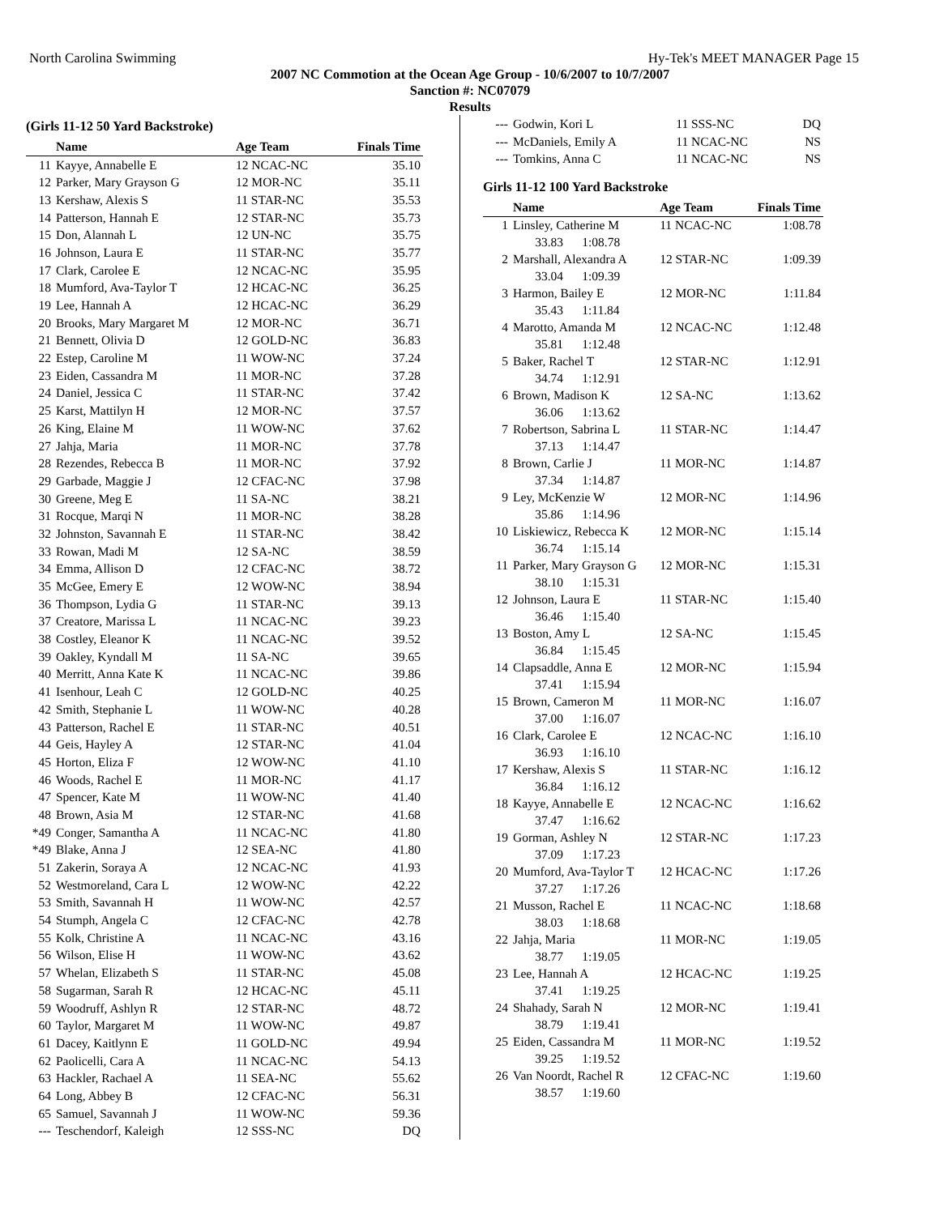North Carolina Swimming Hy-Tek's MEET MANAGER Page 15
2007 NC Commotion at the Ocean Age Group - 10/6/2007 to 10/7/2007
Sanction #: NC07079
Results
(Girls 11-12 50 Yard Backstroke)
| | Name | Age Team | Finals Time |
| --- | --- | --- | --- |
| 11 | Kayye, Annabelle E | 12 NCAC-NC | 35.10 |
| 12 | Parker, Mary Grayson G | 12 MOR-NC | 35.11 |
| 13 | Kershaw, Alexis S | 11 STAR-NC | 35.53 |
| 14 | Patterson, Hannah E | 12 STAR-NC | 35.73 |
| 15 | Don, Alannah L | 12 UN-NC | 35.75 |
| 16 | Johnson, Laura E | 11 STAR-NC | 35.77 |
| 17 | Clark, Carolee E | 12 NCAC-NC | 35.95 |
| 18 | Mumford, Ava-Taylor T | 12 HCAC-NC | 36.25 |
| 19 | Lee, Hannah A | 12 HCAC-NC | 36.29 |
| 20 | Brooks, Mary Margaret M | 12 MOR-NC | 36.71 |
| 21 | Bennett, Olivia D | 12 GOLD-NC | 36.83 |
| 22 | Estep, Caroline M | 11 WOW-NC | 37.24 |
| 23 | Eiden, Cassandra M | 11 MOR-NC | 37.28 |
| 24 | Daniel, Jessica C | 11 STAR-NC | 37.42 |
| 25 | Karst, Mattilyn H | 12 MOR-NC | 37.57 |
| 26 | King, Elaine M | 11 WOW-NC | 37.62 |
| 27 | Jahja, Maria | 11 MOR-NC | 37.78 |
| 28 | Rezendes, Rebecca B | 11 MOR-NC | 37.92 |
| 29 | Garbade, Maggie J | 12 CFAC-NC | 37.98 |
| 30 | Greene, Meg E | 11 SA-NC | 38.21 |
| 31 | Rocque, Marqi N | 11 MOR-NC | 38.28 |
| 32 | Johnston, Savannah E | 11 STAR-NC | 38.42 |
| 33 | Rowan, Madi M | 12 SA-NC | 38.59 |
| 34 | Emma, Allison D | 12 CFAC-NC | 38.72 |
| 35 | McGee, Emery E | 12 WOW-NC | 38.94 |
| 36 | Thompson, Lydia G | 11 STAR-NC | 39.13 |
| 37 | Creatore, Marissa L | 11 NCAC-NC | 39.23 |
| 38 | Costley, Eleanor K | 11 NCAC-NC | 39.52 |
| 39 | Oakley, Kyndall M | 11 SA-NC | 39.65 |
| 40 | Merritt, Anna Kate K | 11 NCAC-NC | 39.86 |
| 41 | Isenhour, Leah C | 12 GOLD-NC | 40.25 |
| 42 | Smith, Stephanie L | 11 WOW-NC | 40.28 |
| 43 | Patterson, Rachel E | 11 STAR-NC | 40.51 |
| 44 | Geis, Hayley A | 12 STAR-NC | 41.04 |
| 45 | Horton, Eliza F | 12 WOW-NC | 41.10 |
| 46 | Woods, Rachel E | 11 MOR-NC | 41.17 |
| 47 | Spencer, Kate M | 11 WOW-NC | 41.40 |
| 48 | Brown, Asia M | 12 STAR-NC | 41.68 |
| *49 | Conger, Samantha A | 11 NCAC-NC | 41.80 |
| *49 | Blake, Anna J | 12 SEA-NC | 41.80 |
| 51 | Zakerin, Soraya A | 12 NCAC-NC | 41.93 |
| 52 | Westmoreland, Cara L | 12 WOW-NC | 42.22 |
| 53 | Smith, Savannah H | 11 WOW-NC | 42.57 |
| 54 | Stumph, Angela C | 12 CFAC-NC | 42.78 |
| 55 | Kolk, Christine A | 11 NCAC-NC | 43.16 |
| 56 | Wilson, Elise H | 11 WOW-NC | 43.62 |
| 57 | Whelan, Elizabeth S | 11 STAR-NC | 45.08 |
| 58 | Sugarman, Sarah R | 12 HCAC-NC | 45.11 |
| 59 | Woodruff, Ashlyn R | 12 STAR-NC | 48.72 |
| 60 | Taylor, Margaret M | 11 WOW-NC | 49.87 |
| 61 | Dacey, Kaitlynn E | 11 GOLD-NC | 49.94 |
| 62 | Paolicelli, Cara A | 11 NCAC-NC | 54.13 |
| 63 | Hackler, Rachael A | 11 SEA-NC | 55.62 |
| 64 | Long, Abbey B | 12 CFAC-NC | 56.31 |
| 65 | Samuel, Savannah J | 11 WOW-NC | 59.36 |
| --- | Teschendorf, Kaleigh | 12 SSS-NC | DQ |
| --- | Godwin, Kori L | 11 SSS-NC | DQ |
| --- | McDaniels, Emily A | 11 NCAC-NC | NS |
| --- | Tomkins, Anna C | 11 NCAC-NC | NS |
Girls 11-12 100 Yard Backstroke
| | Name | Age Team | Finals Time |
| --- | --- | --- | --- |
| 1 | Linsley, Catherine M | 11 NCAC-NC | 1:08.78 |
| | 33.83 1:08.78 | | |
| 2 | Marshall, Alexandra A | 12 STAR-NC | 1:09.39 |
| | 33.04 1:09.39 | | |
| 3 | Harmon, Bailey E | 12 MOR-NC | 1:11.84 |
| | 35.43 1:11.84 | | |
| 4 | Marotto, Amanda M | 12 NCAC-NC | 1:12.48 |
| | 35.81 1:12.48 | | |
| 5 | Baker, Rachel T | 12 STAR-NC | 1:12.91 |
| | 34.74 1:12.91 | | |
| 6 | Brown, Madison K | 12 SA-NC | 1:13.62 |
| | 36.06 1:13.62 | | |
| 7 | Robertson, Sabrina L | 11 STAR-NC | 1:14.47 |
| | 37.13 1:14.47 | | |
| 8 | Brown, Carlie J | 11 MOR-NC | 1:14.87 |
| | 37.34 1:14.87 | | |
| 9 | Ley, McKenzie W | 12 MOR-NC | 1:14.96 |
| | 35.86 1:14.96 | | |
| 10 | Liskiewicz, Rebecca K | 12 MOR-NC | 1:15.14 |
| | 36.74 1:15.14 | | |
| 11 | Parker, Mary Grayson G | 12 MOR-NC | 1:15.31 |
| | 38.10 1:15.31 | | |
| 12 | Johnson, Laura E | 11 STAR-NC | 1:15.40 |
| | 36.46 1:15.40 | | |
| 13 | Boston, Amy L | 12 SA-NC | 1:15.45 |
| | 36.84 1:15.45 | | |
| 14 | Clapsaddle, Anna E | 12 MOR-NC | 1:15.94 |
| | 37.41 1:15.94 | | |
| 15 | Brown, Cameron M | 11 MOR-NC | 1:16.07 |
| | 37.00 1:16.07 | | |
| 16 | Clark, Carolee E | 12 NCAC-NC | 1:16.10 |
| | 36.93 1:16.10 | | |
| 17 | Kershaw, Alexis S | 11 STAR-NC | 1:16.12 |
| | 36.84 1:16.12 | | |
| 18 | Kayye, Annabelle E | 12 NCAC-NC | 1:16.62 |
| | 37.47 1:16.62 | | |
| 19 | Gorman, Ashley N | 12 STAR-NC | 1:17.23 |
| | 37.09 1:17.23 | | |
| 20 | Mumford, Ava-Taylor T | 12 HCAC-NC | 1:17.26 |
| | 37.27 1:17.26 | | |
| 21 | Musson, Rachel E | 11 NCAC-NC | 1:18.68 |
| | 38.03 1:18.68 | | |
| 22 | Jahja, Maria | 11 MOR-NC | 1:19.05 |
| | 38.77 1:19.05 | | |
| 23 | Lee, Hannah A | 12 HCAC-NC | 1:19.25 |
| | 37.41 1:19.25 | | |
| 24 | Shahady, Sarah N | 12 MOR-NC | 1:19.41 |
| | 38.79 1:19.41 | | |
| 25 | Eiden, Cassandra M | 11 MOR-NC | 1:19.52 |
| | 39.25 1:19.52 | | |
| 26 | Van Noordt, Rachel R | 12 CFAC-NC | 1:19.60 |
| | 38.57 1:19.60 | | |